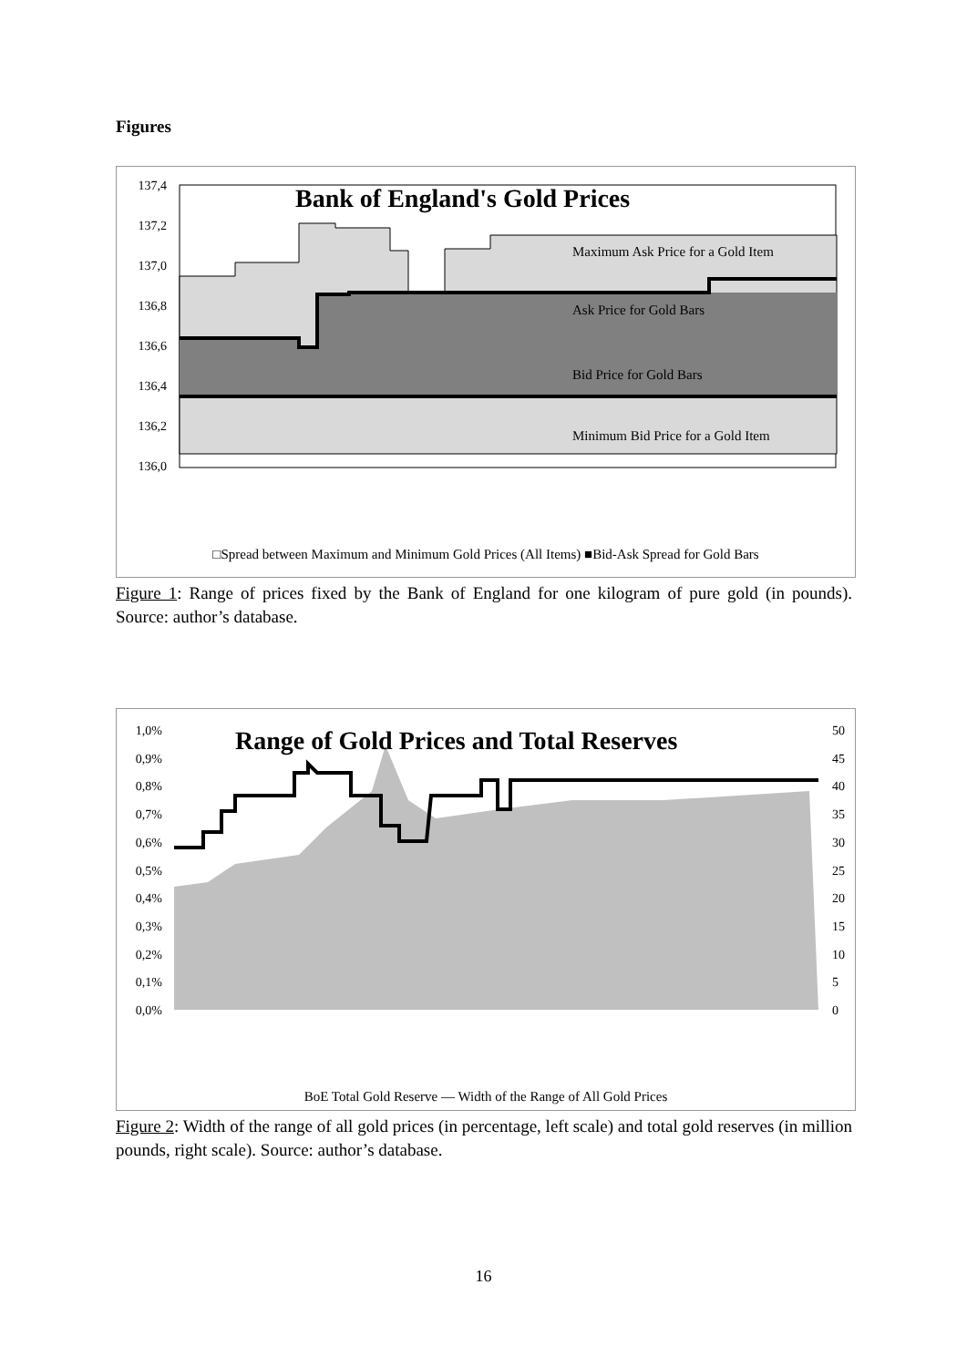Figures
Bank of England's Gold Prices
Maximum Ask Price for a Gold Item
Ask Price for Gold Bars
Bid Price for Gold Bars
Minimum Bid Price for a Gold Item
137,4
137,2
137,0
136,8
136,6
136,4
136,2
136,0
□Spread between Maximum and Minimum Gold Prices (All Items) ■Bid-Ask Spread for Gold Bars
Figure 1: Range of prices fixed by the Bank of England for one kilogram of pure gold (in pounds). Source: author’s database.
Range of Gold Prices and Total Reserves
BoE Total Gold Reserve — Width of the Range of All Gold Prices
1,0%
0,9%
0,8%
0,7%
0,6%
0,5%
0,4%
0,3%
0,2%
0,1%
0,0%
50
45
40
35
30
25
20
15
10
5
0
Figure 2: Width of the range of all gold prices (in percentage, left scale) and total gold reserves (in million pounds, right scale). Source: author’s database.
16